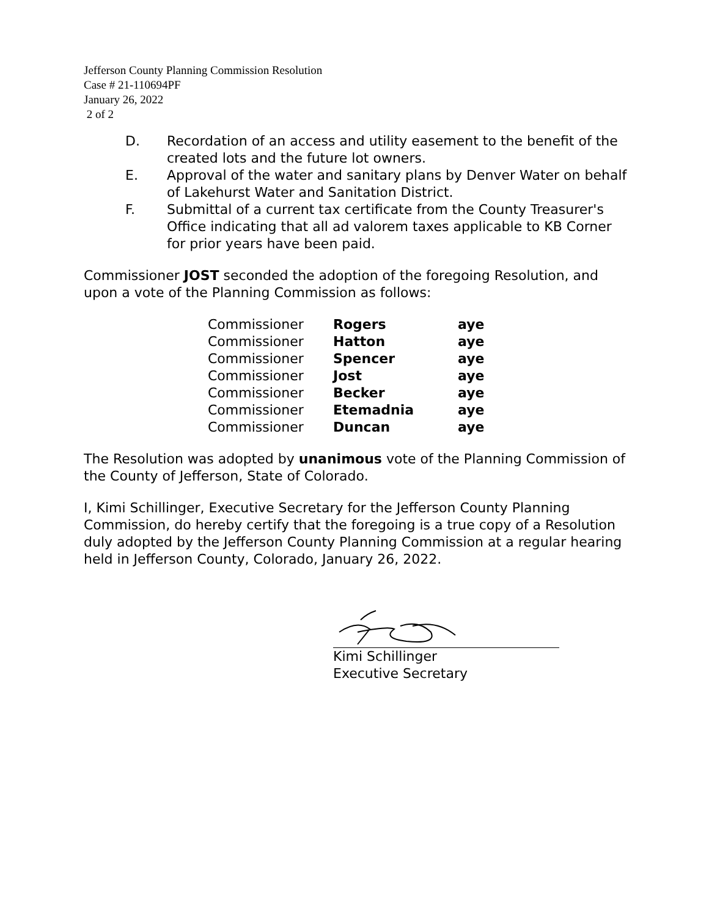Jefferson County Planning Commission Resolution
Case # 21-110694PF
January 26, 2022
2 of 2
D. Recordation of an access and utility easement to the benefit of the created lots and the future lot owners.
E. Approval of the water and sanitary plans by Denver Water on behalf of Lakehurst Water and Sanitation District.
F. Submittal of a current tax certificate from the County Treasurer's Office indicating that all ad valorem taxes applicable to KB Corner for prior years have been paid.
Commissioner JOST seconded the adoption of the foregoing Resolution, and upon a vote of the Planning Commission as follows:
| Commissioner | Rogers | aye |
| Commissioner | Hatton | aye |
| Commissioner | Spencer | aye |
| Commissioner | Jost | aye |
| Commissioner | Becker | aye |
| Commissioner | Etemadnia | aye |
| Commissioner | Duncan | aye |
The Resolution was adopted by unanimous vote of the Planning Commission of the County of Jefferson, State of Colorado.
I, Kimi Schillinger, Executive Secretary for the Jefferson County Planning Commission, do hereby certify that the foregoing is a true copy of a Resolution duly adopted by the Jefferson County Planning Commission at a regular hearing held in Jefferson County, Colorado, January 26, 2022.
Kimi Schillinger
Executive Secretary